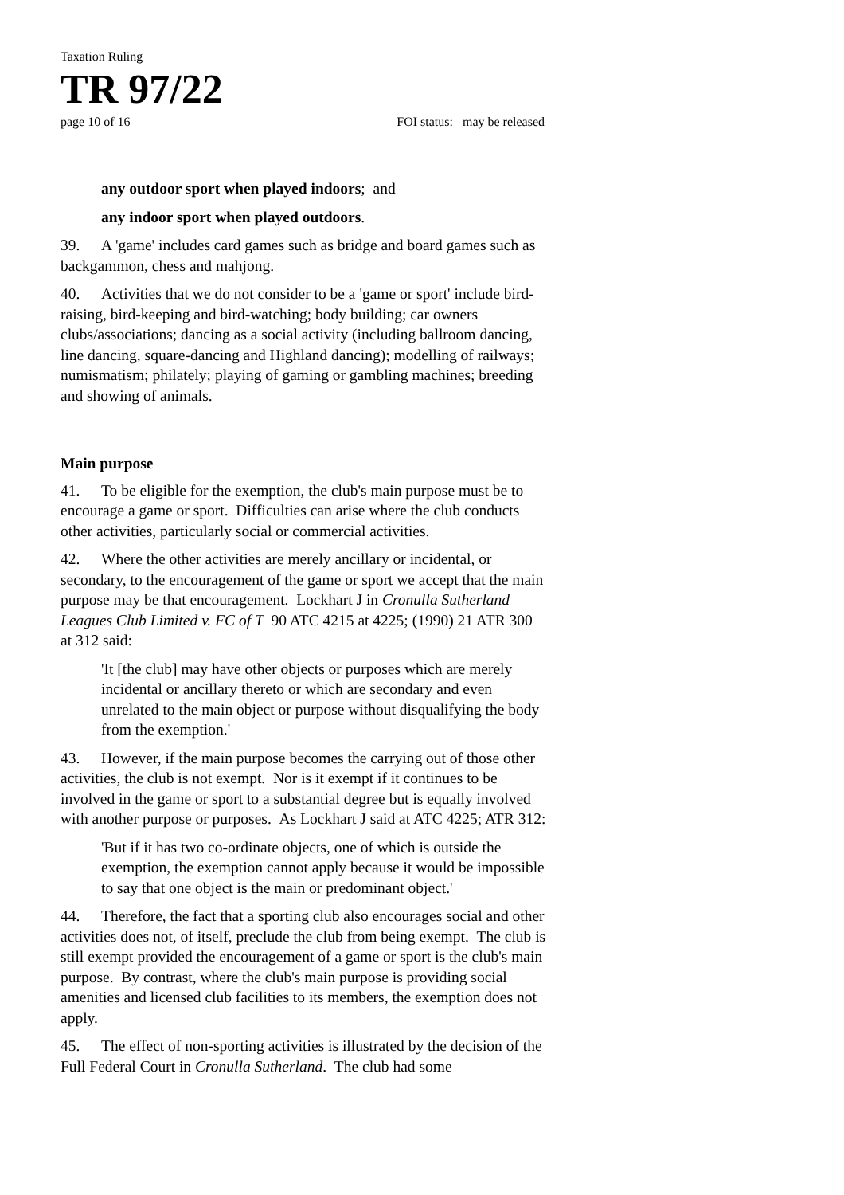Taxation Ruling
TR 97/22
page 10 of 16 FOI status: may be released
any outdoor sport when played indoors; and
any indoor sport when played outdoors.
39. A 'game' includes card games such as bridge and board games such as backgammon, chess and mahjong.
40. Activities that we do not consider to be a 'game or sport' include bird-raising, bird-keeping and bird-watching; body building; car owners clubs/associations; dancing as a social activity (including ballroom dancing, line dancing, square-dancing and Highland dancing); modelling of railways; numismatism; philately; playing of gaming or gambling machines; breeding and showing of animals.
Main purpose
41. To be eligible for the exemption, the club's main purpose must be to encourage a game or sport. Difficulties can arise where the club conducts other activities, particularly social or commercial activities.
42. Where the other activities are merely ancillary or incidental, or secondary, to the encouragement of the game or sport we accept that the main purpose may be that encouragement. Lockhart J in Cronulla Sutherland Leagues Club Limited v. FC of T 90 ATC 4215 at 4225; (1990) 21 ATR 300 at 312 said:
'It [the club] may have other objects or purposes which are merely incidental or ancillary thereto or which are secondary and even unrelated to the main object or purpose without disqualifying the body from the exemption.'
43. However, if the main purpose becomes the carrying out of those other activities, the club is not exempt. Nor is it exempt if it continues to be involved in the game or sport to a substantial degree but is equally involved with another purpose or purposes. As Lockhart J said at ATC 4225; ATR 312:
'But if it has two co-ordinate objects, one of which is outside the exemption, the exemption cannot apply because it would be impossible to say that one object is the main or predominant object.'
44. Therefore, the fact that a sporting club also encourages social and other activities does not, of itself, preclude the club from being exempt. The club is still exempt provided the encouragement of a game or sport is the club's main purpose. By contrast, where the club's main purpose is providing social amenities and licensed club facilities to its members, the exemption does not apply.
45. The effect of non-sporting activities is illustrated by the decision of the Full Federal Court in Cronulla Sutherland. The club had some